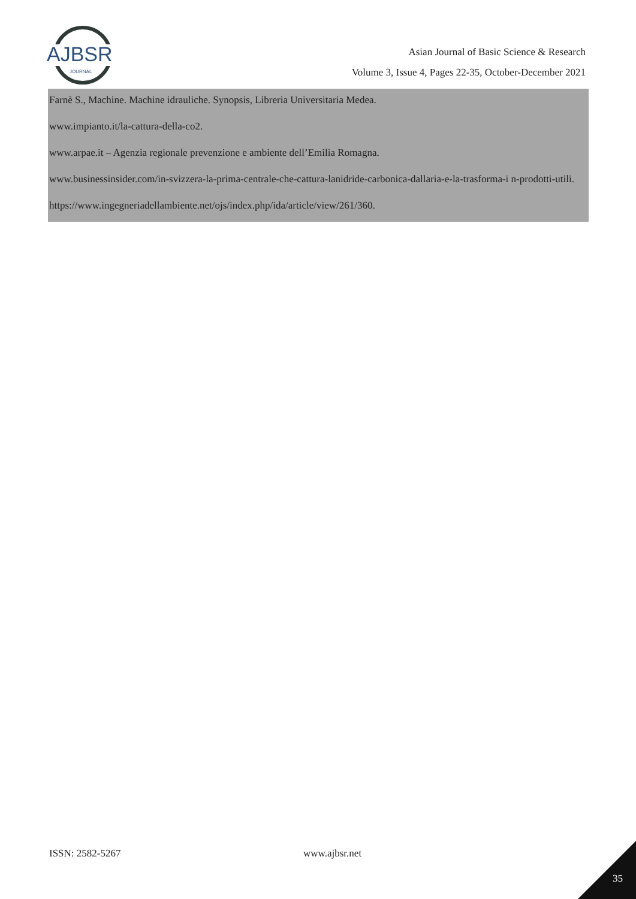AJBSR
JOURNAL
Asian Journal of Basic Science & Research
Volume 3, Issue 4, Pages 22-35, October-December 2021
Farnè S., Machine. Machine idrauliche. Synopsis, Libreria Universitaria Medea.
www.impianto.it/la-cattura-della-co2.
www.arpae.it – Agenzia regionale prevenzione e ambiente dell’Emilia Romagna.
www.businessinsider.com/in-svizzera-la-prima-centrale-che-cattura-lanidride-carbonica-dallaria-e-la-trasforma-i n-prodotti-utili.
https://www.ingegneriadellambiente.net/ojs/index.php/ida/article/view/261/360.
ISSN: 2582-5267 www.ajbsr.net
35